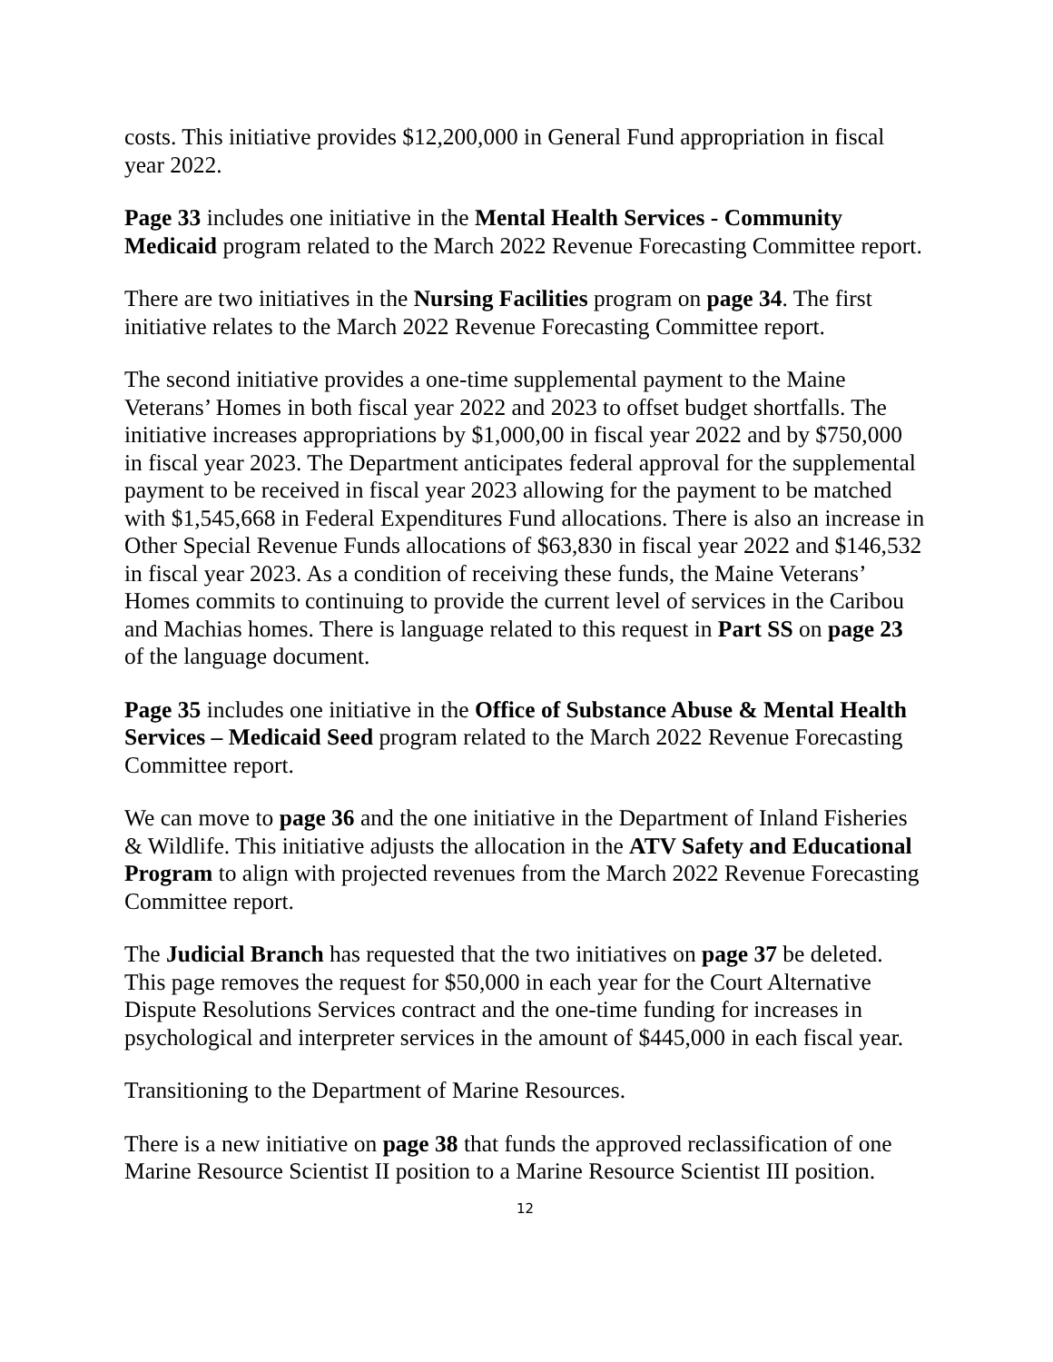costs. This initiative provides $12,200,000 in General Fund appropriation in fiscal year 2022.
Page 33 includes one initiative in the Mental Health Services - Community Medicaid program related to the March 2022 Revenue Forecasting Committee report.
There are two initiatives in the Nursing Facilities program on page 34. The first initiative relates to the March 2022 Revenue Forecasting Committee report.
The second initiative provides a one-time supplemental payment to the Maine Veterans’ Homes in both fiscal year 2022 and 2023 to offset budget shortfalls. The initiative increases appropriations by $1,000,00 in fiscal year 2022 and by $750,000 in fiscal year 2023. The Department anticipates federal approval for the supplemental payment to be received in fiscal year 2023 allowing for the payment to be matched with $1,545,668 in Federal Expenditures Fund allocations. There is also an increase in Other Special Revenue Funds allocations of $63,830 in fiscal year 2022 and $146,532 in fiscal year 2023. As a condition of receiving these funds, the Maine Veterans’ Homes commits to continuing to provide the current level of services in the Caribou and Machias homes. There is language related to this request in Part SS on page 23 of the language document.
Page 35 includes one initiative in the Office of Substance Abuse & Mental Health Services – Medicaid Seed program related to the March 2022 Revenue Forecasting Committee report.
We can move to page 36 and the one initiative in the Department of Inland Fisheries & Wildlife. This initiative adjusts the allocation in the ATV Safety and Educational Program to align with projected revenues from the March 2022 Revenue Forecasting Committee report.
The Judicial Branch has requested that the two initiatives on page 37 be deleted. This page removes the request for $50,000 in each year for the Court Alternative Dispute Resolutions Services contract and the one-time funding for increases in psychological and interpreter services in the amount of $445,000 in each fiscal year.
Transitioning to the Department of Marine Resources.
There is a new initiative on page 38 that funds the approved reclassification of one Marine Resource Scientist II position to a Marine Resource Scientist III position.
12